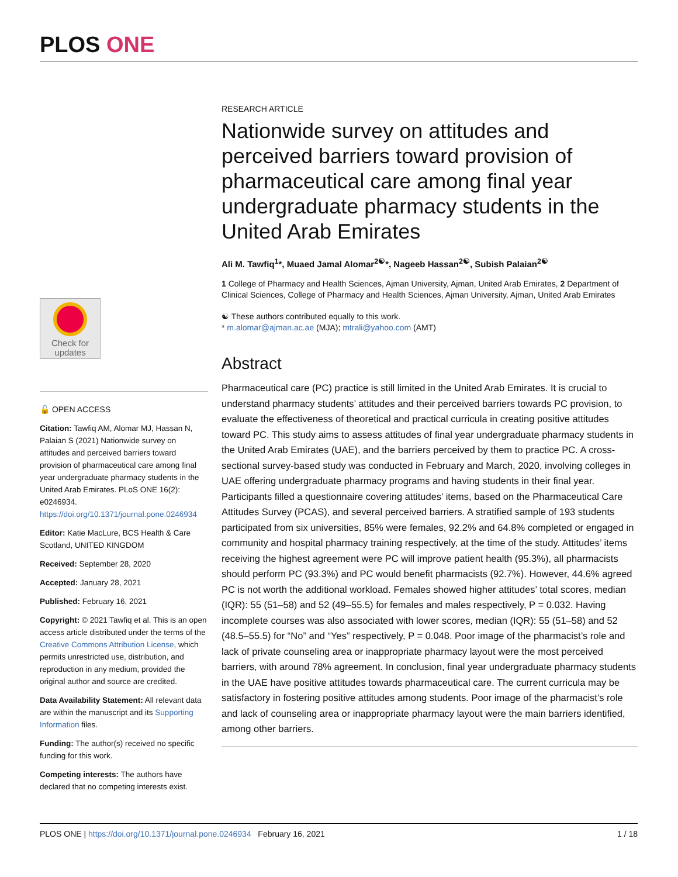PLOS ONE
Check for
updates
🔓 OPEN ACCESS
Citation: Tawfiq AM, Alomar MJ, Hassan N, Palaian S (2021) Nationwide survey on attitudes and perceived barriers toward provision of pharmaceutical care among final year undergraduate pharmacy students in the United Arab Emirates. PLoS ONE 16(2): e0246934. https://doi.org/10.1371/journal.pone.0246934
Editor: Katie MacLure, BCS Health & Care Scotland, UNITED KINGDOM
Received: September 28, 2020
Accepted: January 28, 2021
Published: February 16, 2021
Copyright: © 2021 Tawfiq et al. This is an open access article distributed under the terms of the Creative Commons Attribution License, which permits unrestricted use, distribution, and reproduction in any medium, provided the original author and source are credited.
Data Availability Statement: All relevant data are within the manuscript and its Supporting Information files.
Funding: The author(s) received no specific funding for this work.
Competing interests: The authors have declared that no competing interests exist.
RESEARCH ARTICLE
Nationwide survey on attitudes and perceived barriers toward provision of pharmaceutical care among final year undergraduate pharmacy students in the United Arab Emirates
Ali M. Tawfiq<sup>1</sup>*, Muaed Jamal Alomar<sup>2☯</sup>*, Nageeb Hassan<sup>2☯</sup>, Subish Palaian<sup>2☯</sup>
1 College of Pharmacy and Health Sciences, Ajman University, Ajman, United Arab Emirates, 2 Department of Clinical Sciences, College of Pharmacy and Health Sciences, Ajman University, Ajman, United Arab Emirates
☯ These authors contributed equally to this work.
* m.alomar@ajman.ac.ae (MJA); mtrali@yahoo.com (AMT)
Abstract
Pharmaceutical care (PC) practice is still limited in the United Arab Emirates. It is crucial to understand pharmacy students’ attitudes and their perceived barriers towards PC provision, to evaluate the effectiveness of theoretical and practical curricula in creating positive attitudes toward PC. This study aims to assess attitudes of final year undergraduate pharmacy students in the United Arab Emirates (UAE), and the barriers perceived by them to practice PC. A cross-sectional survey-based study was conducted in February and March, 2020, involving colleges in UAE offering undergraduate pharmacy programs and having students in their final year. Participants filled a questionnaire covering attitudes’ items, based on the Pharmaceutical Care Attitudes Survey (PCAS), and several perceived barriers. A stratified sample of 193 students participated from six universities, 85% were females, 92.2% and 64.8% completed or engaged in community and hospital pharmacy training respectively, at the time of the study. Attitudes’ items receiving the highest agreement were PC will improve patient health (95.3%), all pharmacists should perform PC (93.3%) and PC would benefit pharmacists (92.7%). However, 44.6% agreed PC is not worth the additional workload. Females showed higher attitudes’ total scores, median (IQR): 55 (51–58) and 52 (49–55.5) for females and males respectively, P = 0.032. Having incomplete courses was also associated with lower scores, median (IQR): 55 (51–58) and 52 (48.5–55.5) for “No” and “Yes” respectively, P = 0.048. Poor image of the pharmacist’s role and lack of private counseling area or inappropriate pharmacy layout were the most perceived barriers, with around 78% agreement. In conclusion, final year undergraduate pharmacy students in the UAE have positive attitudes towards pharmaceutical care. The current curricula may be satisfactory in fostering positive attitudes among students. Poor image of the pharmacist’s role and lack of counseling area or inappropriate pharmacy layout were the main barriers identified, among other barriers.
PLOS ONE | https://doi.org/10.1371/journal.pone.0246934 February 16, 2021 1 / 18